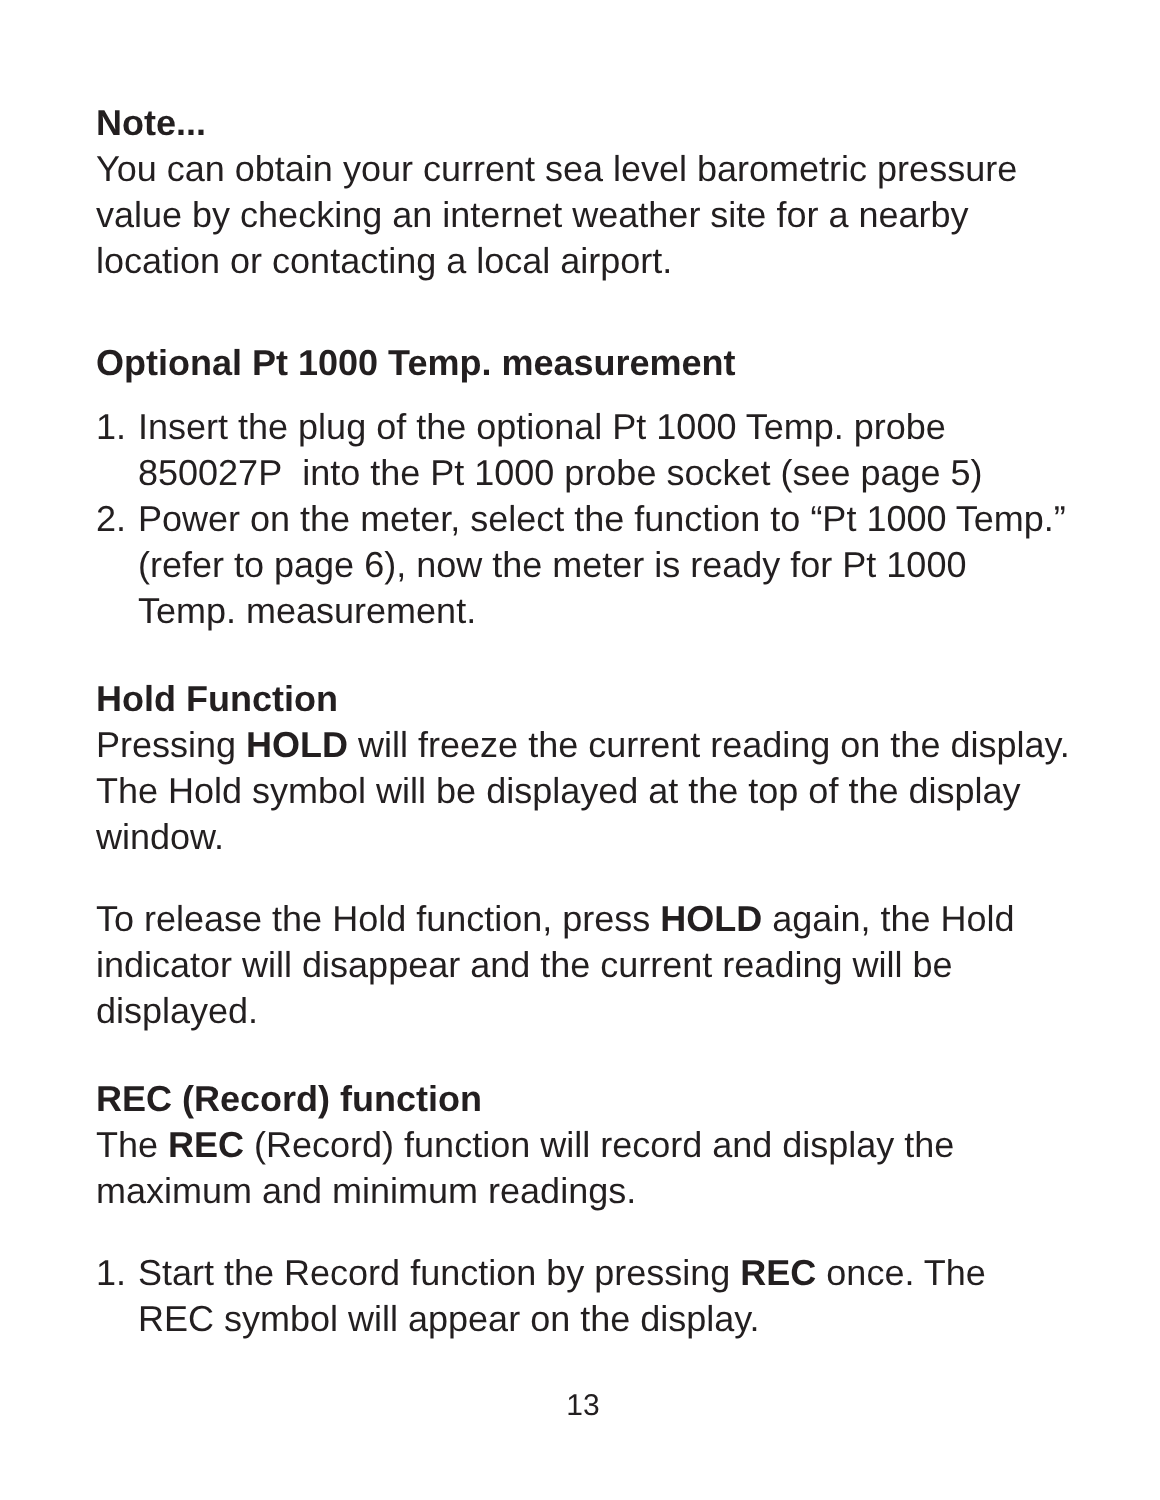Note...
You can obtain your current sea level barometric pressure value by checking an internet weather site for a nearby location or contacting a local airport.
Optional Pt 1000 Temp. measurement
1. Insert the plug of the optional Pt 1000 Temp. probe 850027P into the Pt 1000 probe socket (see page 5)
2. Power on the meter, select the function to “Pt 1000 Temp.” (refer to page 6), now the meter is ready for Pt 1000 Temp. measurement.
Hold Function
Pressing HOLD will freeze the current reading on the display. The Hold symbol will be displayed at the top of the display window.
To release the Hold function, press HOLD again, the Hold indicator will disappear and the current reading will be displayed.
REC (Record) function
The REC (Record) function will record and display the maximum and minimum readings.
1. Start the Record function by pressing REC once. The REC symbol will appear on the display.
13